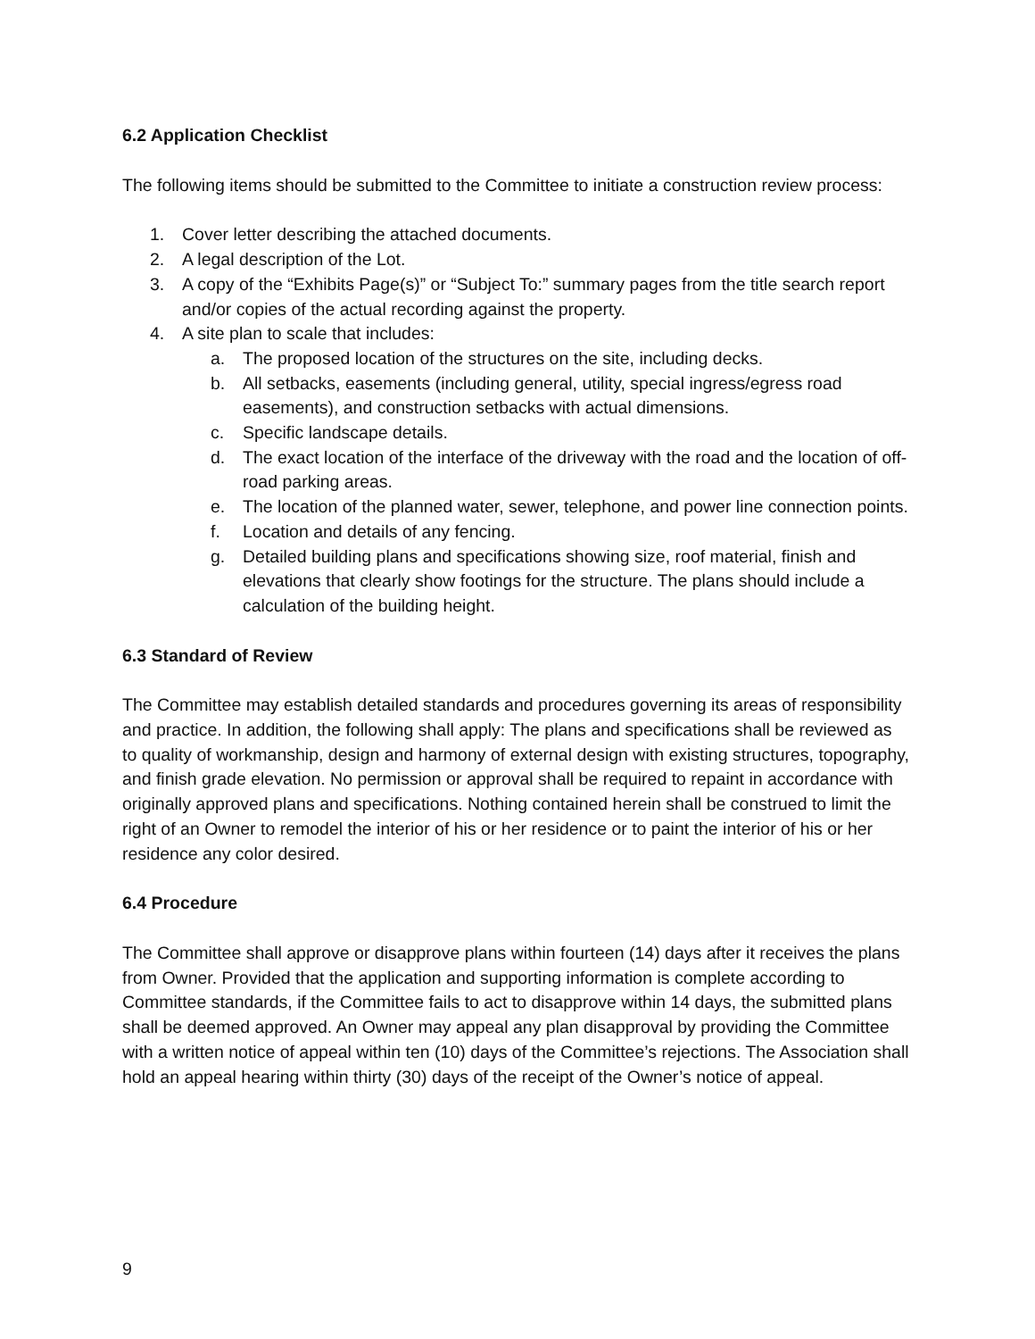6.2 Application Checklist
The following items should be submitted to the Committee to initiate a construction review process:
1. Cover letter describing the attached documents.
2. A legal description of the Lot.
3. A copy of the “Exhibits Page(s)” or “Subject To:” summary pages from the title search report and/or copies of the actual recording against the property.
4. A site plan to scale that includes:
a. The proposed location of the structures on the site, including decks.
b. All setbacks, easements (including general, utility, special ingress/egress road easements), and construction setbacks with actual dimensions.
c. Specific landscape details.
d. The exact location of the interface of the driveway with the road and the location of off-road parking areas.
e. The location of the planned water, sewer, telephone, and power line connection points.
f. Location and details of any fencing.
g. Detailed building plans and specifications showing size, roof material, finish and elevations that clearly show footings for the structure. The plans should include a calculation of the building height.
6.3 Standard of Review
The Committee may establish detailed standards and procedures governing its areas of responsibility and practice. In addition, the following shall apply: The plans and specifications shall be reviewed as to quality of workmanship, design and harmony of external design with existing structures, topography, and finish grade elevation. No permission or approval shall be required to repaint in accordance with originally approved plans and specifications. Nothing contained herein shall be construed to limit the right of an Owner to remodel the interior of his or her residence or to paint the interior of his or her residence any color desired.
6.4 Procedure
The Committee shall approve or disapprove plans within fourteen (14) days after it receives the plans from Owner. Provided that the application and supporting information is complete according to Committee standards, if the Committee fails to act to disapprove within 14 days, the submitted plans shall be deemed approved. An Owner may appeal any plan disapproval by providing the Committee with a written notice of appeal within ten (10) days of the Committee’s rejections. The Association shall hold an appeal hearing within thirty (30) days of the receipt of the Owner’s notice of appeal.
9